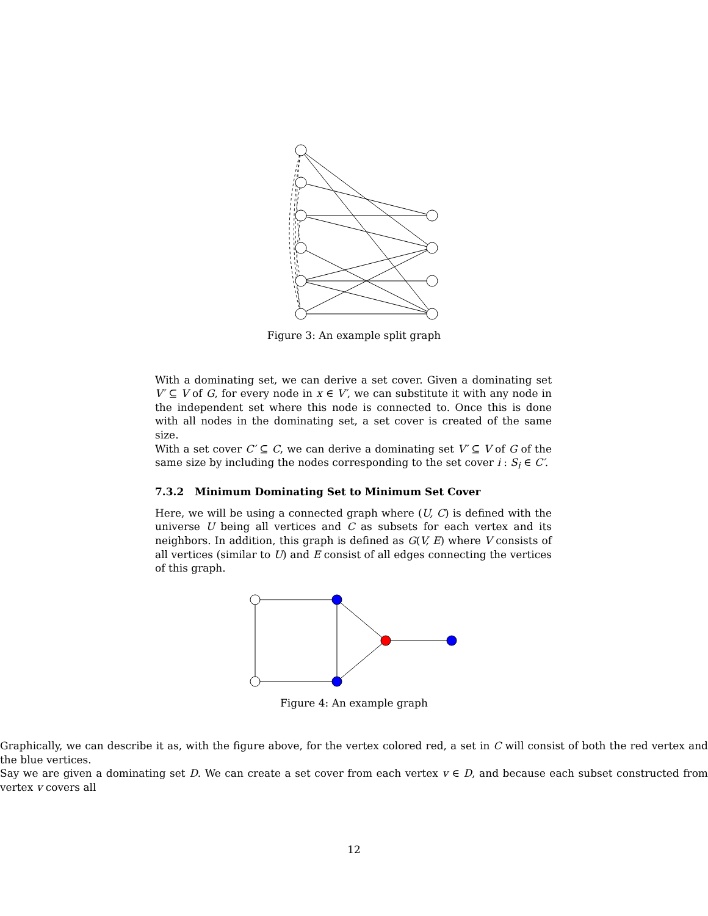Figure 3: An example split graph
With a dominating set, we can derive a set cover. Given a dominating set V′ ⊆ V of G, for every node in x ∈ V′, we can substitute it with any node in the independent set where this node is connected to. Once this is done with all nodes in the dominating set, a set cover is created of the same size.
With a set cover C′ ⊆ C, we can derive a dominating set V′ ⊆ V of G of the same size by including the nodes corresponding to the set cover i : S<sub>i</sub> ∈ C′.
7.3.2 Minimum Dominating Set to Minimum Set Cover
Here, we will be using a connected graph where (U, C) is defined with the universe U being all vertices and C as subsets for each vertex and its neighbors. In addition, this graph is defined as G(V, E) where V consists of all vertices (similar to U) and E consist of all edges connecting the vertices of this graph.
Figure 4: An example graph
Graphically, we can describe it as, with the figure above, for the vertex colored red, a set in C will consist of both the red vertex and the blue vertices.
Say we are given a dominating set D. We can create a set cover from each vertex v ∈ D, and because each subset constructed from vertex v covers all
12